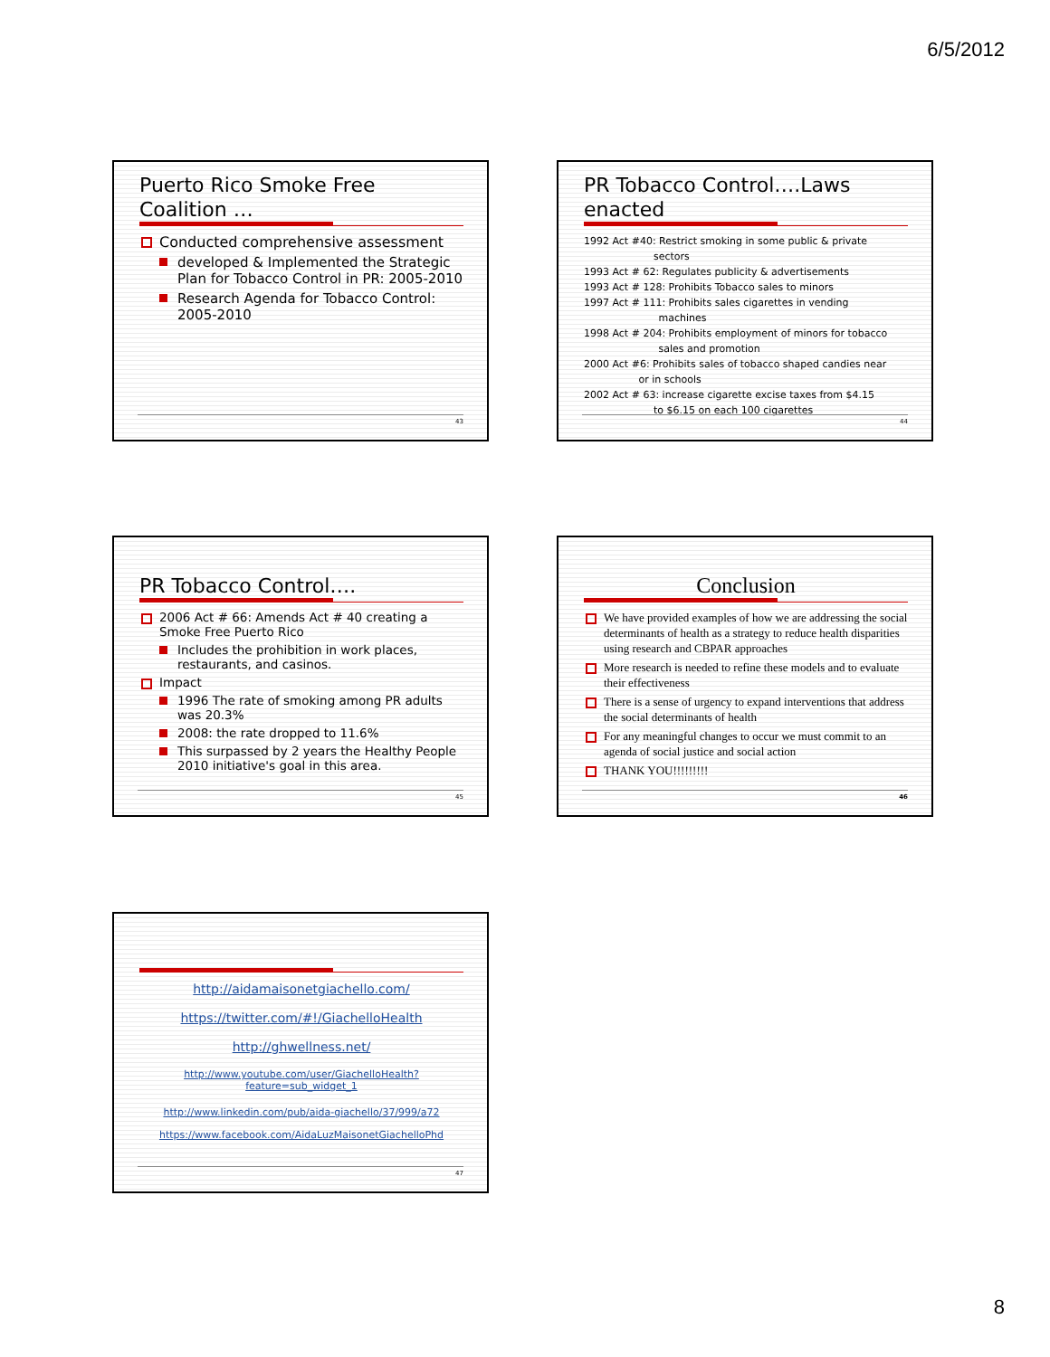6/5/2012
Puerto Rico Smoke Free Coalition …
Conducted comprehensive assessment
developed & Implemented the Strategic Plan for Tobacco Control in PR: 2005-2010
Research Agenda for Tobacco Control: 2005-2010
43
PR Tobacco Control….Laws enacted
1992 Act #40: Restrict smoking in some public & private
       sectors
1993 Act # 62: Regulates publicity & advertisements
1993 Act # 128: Prohibits Tobacco sales to minors
1997 Act # 111: Prohibits sales cigarettes in vending
        machines
1998 Act # 204: Prohibits employment of minors for tobacco
        sales and promotion
2000 Act #6: Prohibits sales of tobacco shaped candies near
      or in schools
2002 Act # 63: increase cigarette excise taxes from $4.15
       to $6.15 on each 100 cigarettes
44
PR Tobacco Control….
2006 Act # 66: Amends Act # 40 creating a Smoke Free Puerto Rico
Includes the prohibition in work places, restaurants, and casinos.
Impact
1996 The rate of smoking among PR adults was 20.3%
2008: the rate dropped to 11.6%
This surpassed by 2 years the Healthy People 2010 initiative's goal in this area.
45
Conclusion
We have provided examples of how we are addressing the social determinants of health as a strategy to reduce health disparities using research and CBPAR approaches
More research is needed to refine these models and to evaluate their effectiveness
There is a sense of urgency to expand interventions that address the social determinants of health
For any meaningful changes to occur we must commit to an agenda of social justice and social action
THANK YOU!!!!!!!!!
46
http://aidamaisonetgiachello.com/
https://twitter.com/#!/GiachelloHealth
http://ghwellness.net/
http://www.youtube.com/user/GiachelloHealth?feature=sub_widget_1
http://www.linkedin.com/pub/aida-giachello/37/999/a72
https://www.facebook.com/AidaLuzMaisonetGiachelloPhd
47
8